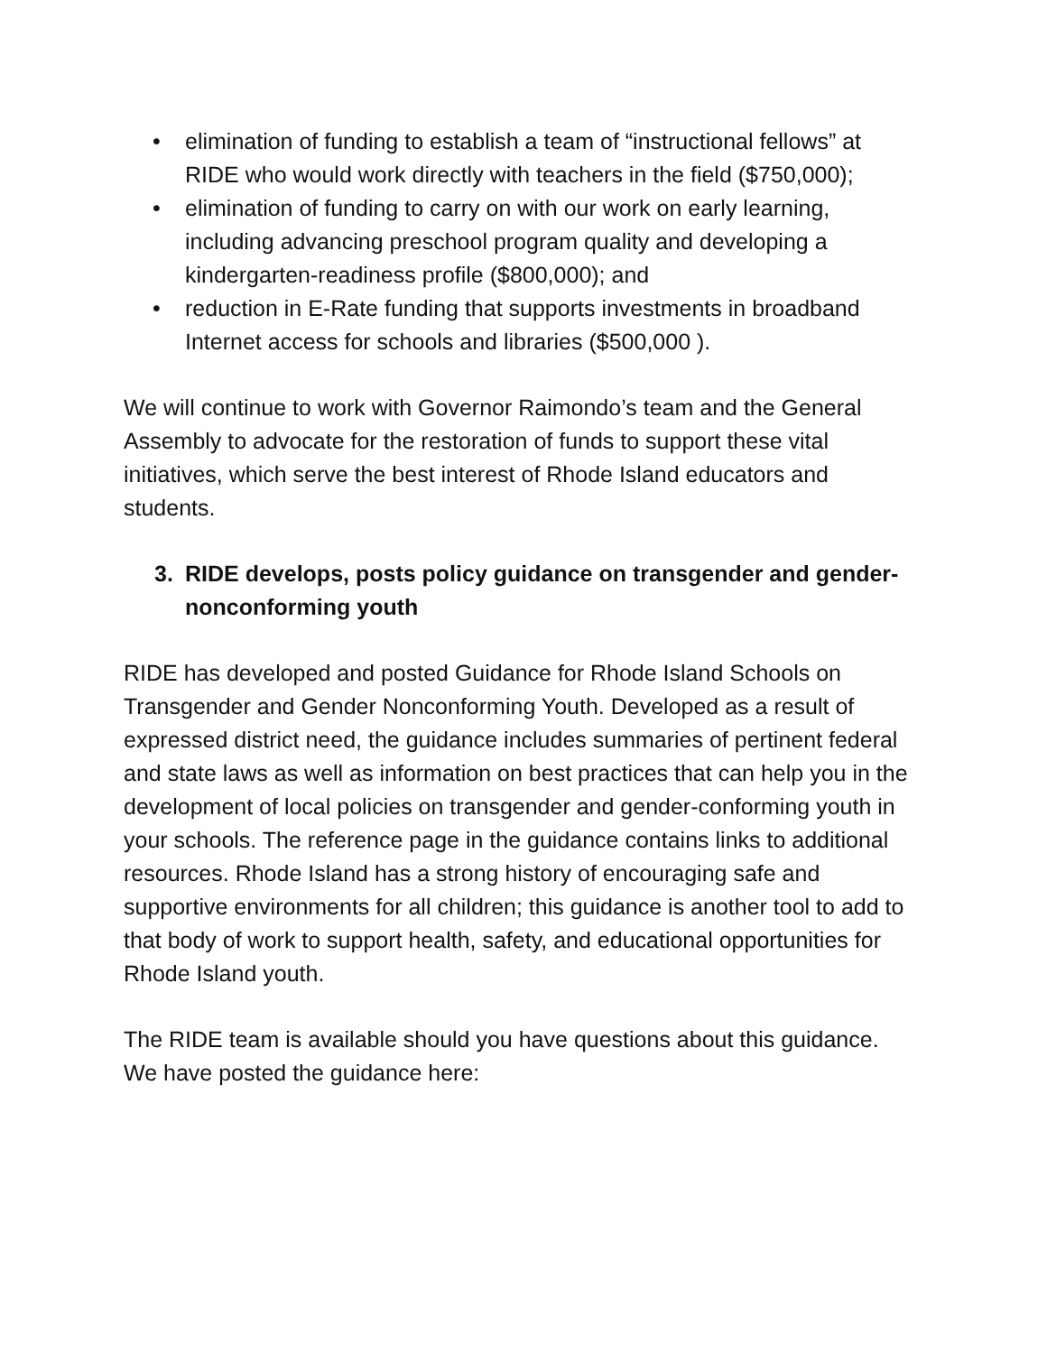• elimination of funding to establish a team of “instructional fellows” at RIDE who would work directly with teachers in the field ($750,000);
• elimination of funding to carry on with our work on early learning, including advancing preschool program quality and developing a kindergarten-readiness profile ($800,000); and
• reduction in E-Rate funding that supports investments in broadband Internet access for schools and libraries ($500,000 ).
We will continue to work with Governor Raimondo’s team and the General Assembly to advocate for the restoration of funds to support these vital initiatives, which serve the best interest of Rhode Island educators and students.
3. RIDE develops, posts policy guidance on transgender and gender-nonconforming youth
RIDE has developed and posted Guidance for Rhode Island Schools on Transgender and Gender Nonconforming Youth. Developed as a result of expressed district need, the guidance includes summaries of pertinent federal and state laws as well as information on best practices that can help you in the development of local policies on transgender and gender-conforming youth in your schools. The reference page in the guidance contains links to additional resources. Rhode Island has a strong history of encouraging safe and supportive environments for all children; this guidance is another tool to add to that body of work to support health, safety, and educational opportunities for Rhode Island youth.
The RIDE team is available should you have questions about this guidance. We have posted the guidance here: